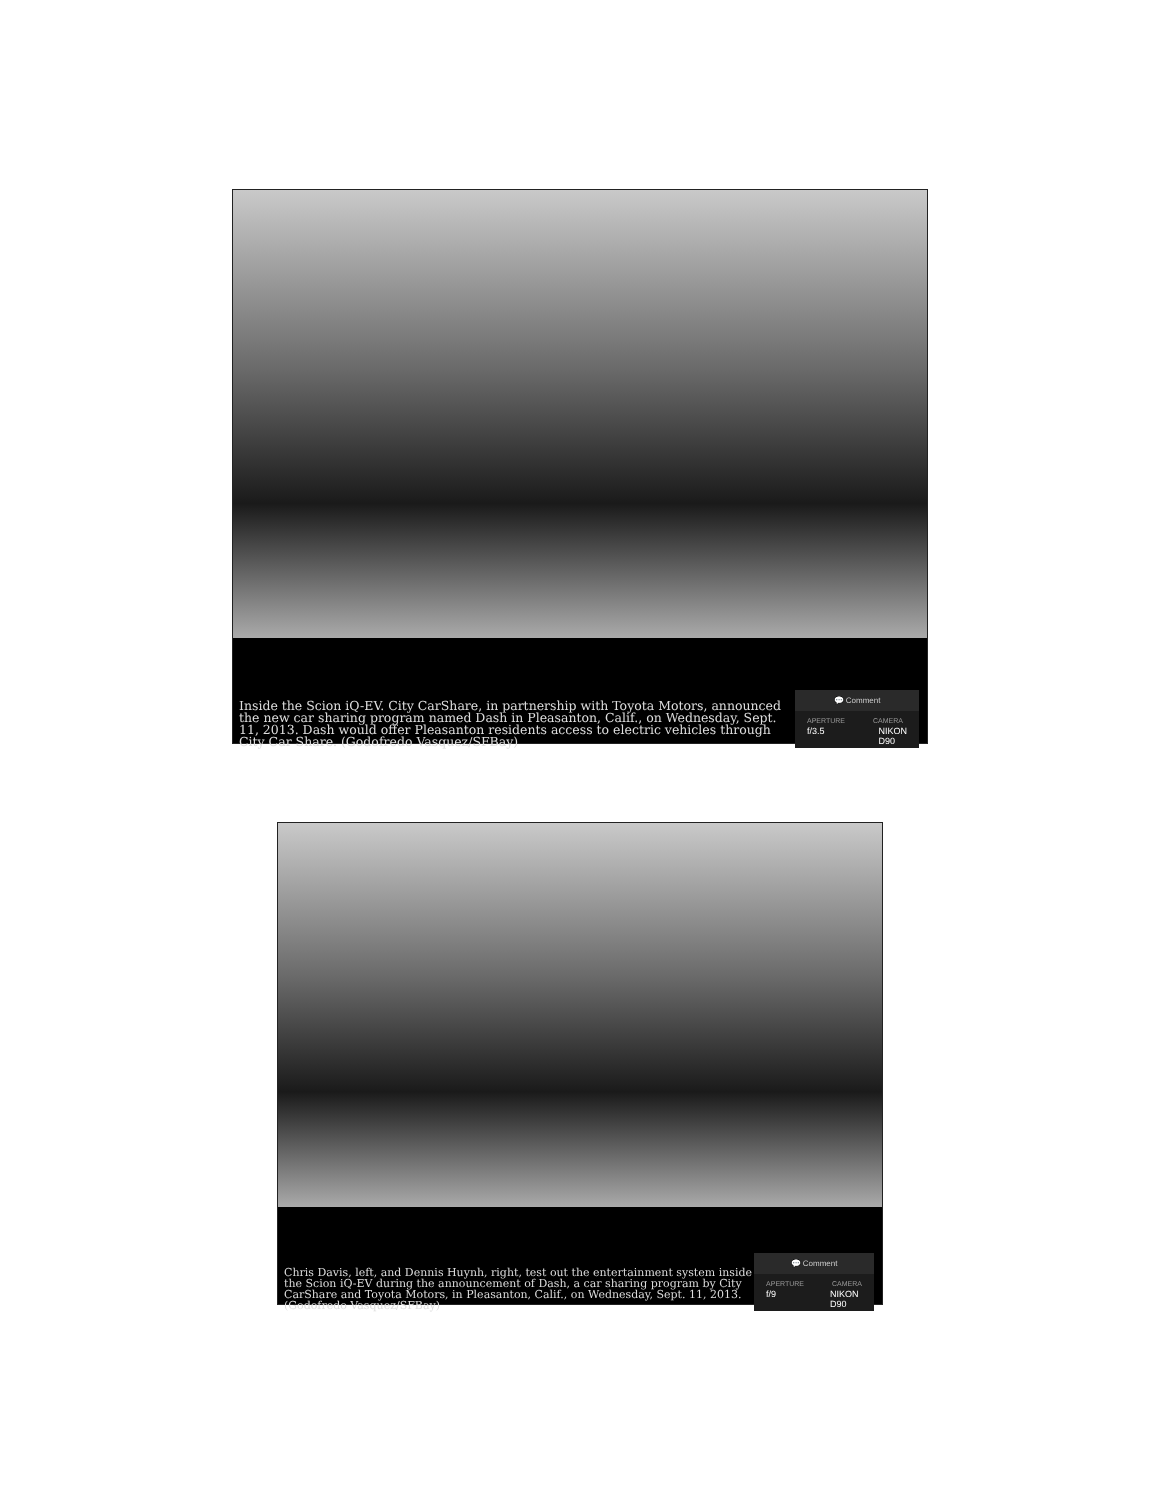Inside the Scion iQ-EV. City CarShare, in partnership with Toyota Motors, announced the new car sharing program named Dash in Pleasanton, Calif., on Wednesday, Sept. 11, 2013. Dash would offer Pleasanton residents access to electric vehicles through City Car Share. (Godofredo Vasquez/SFBay)
💬 Comment
APERTURE CAMERA
f/3.5 NIKON D90
Chris Davis, left, and Dennis Huynh, right, test out the entertainment system inside the Scion iQ-EV during the announcement of Dash, a car sharing program by City CarShare and Toyota Motors, in Pleasanton, Calif., on Wednesday, Sept. 11, 2013. (Godofredo Vasquez/SFBay)
💬 Comment
APERTURE CAMERA
f/9 NIKON D90